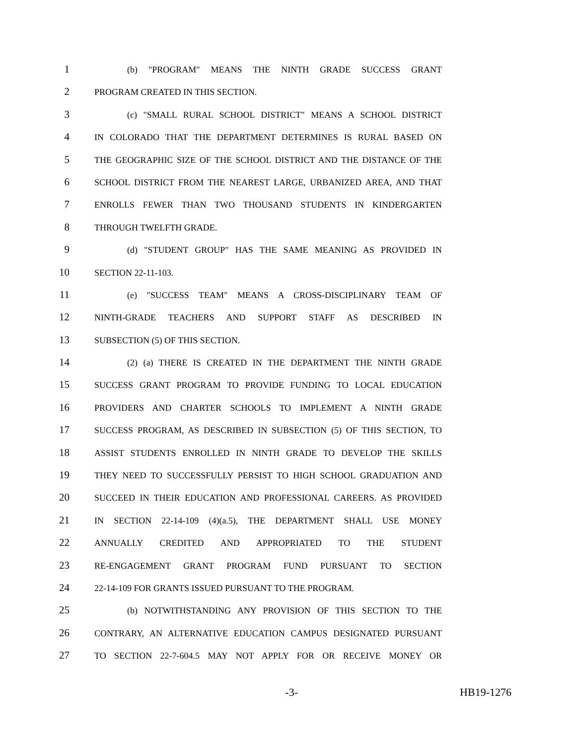1 (b) "PROGRAM" MEANS THE NINTH GRADE SUCCESS GRANT
2 PROGRAM CREATED IN THIS SECTION.
3 (c) "SMALL RURAL SCHOOL DISTRICT" MEANS A SCHOOL DISTRICT
4 IN COLORADO THAT THE DEPARTMENT DETERMINES IS RURAL BASED ON
5 THE GEOGRAPHIC SIZE OF THE SCHOOL DISTRICT AND THE DISTANCE OF THE
6 SCHOOL DISTRICT FROM THE NEAREST LARGE, URBANIZED AREA, AND THAT
7 ENROLLS FEWER THAN TWO THOUSAND STUDENTS IN KINDERGARTEN
8 THROUGH TWELFTH GRADE.
9 (d) "STUDENT GROUP" HAS THE SAME MEANING AS PROVIDED IN
10 SECTION 22-11-103.
11 (e) "SUCCESS TEAM" MEANS A CROSS-DISCIPLINARY TEAM OF
12 NINTH-GRADE TEACHERS AND SUPPORT STAFF AS DESCRIBED IN
13 SUBSECTION (5) OF THIS SECTION.
14 (2) (a) THERE IS CREATED IN THE DEPARTMENT THE NINTH GRADE
15 SUCCESS GRANT PROGRAM TO PROVIDE FUNDING TO LOCAL EDUCATION
16 PROVIDERS AND CHARTER SCHOOLS TO IMPLEMENT A NINTH GRADE
17 SUCCESS PROGRAM, AS DESCRIBED IN SUBSECTION (5) OF THIS SECTION, TO
18 ASSIST STUDENTS ENROLLED IN NINTH GRADE TO DEVELOP THE SKILLS
19 THEY NEED TO SUCCESSFULLY PERSIST TO HIGH SCHOOL GRADUATION AND
20 SUCCEED IN THEIR EDUCATION AND PROFESSIONAL CAREERS. AS PROVIDED
21 IN SECTION 22-14-109 (4)(a.5), THE DEPARTMENT SHALL USE MONEY
22 ANNUALLY CREDITED AND APPROPRIATED TO THE STUDENT
23 RE-ENGAGEMENT GRANT PROGRAM FUND PURSUANT TO SECTION
24 22-14-109 FOR GRANTS ISSUED PURSUANT TO THE PROGRAM.
25 (b) NOTWITHSTANDING ANY PROVISION OF THIS SECTION TO THE
26 CONTRARY, AN ALTERNATIVE EDUCATION CAMPUS DESIGNATED PURSUANT
27 TO SECTION 22-7-604.5 MAY NOT APPLY FOR OR RECEIVE MONEY OR
-3- HB19-1276